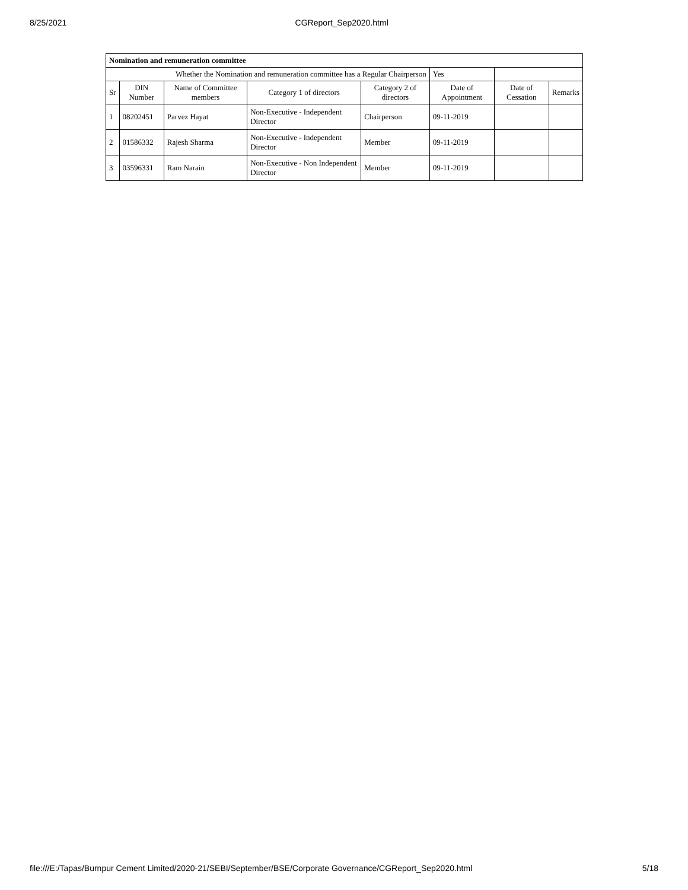8/25/2021 CGReport_Sep2020.html
| Nomination and remuneration committee | | | | | | | |
| Whether the Nomination and remuneration committee has a Regular Chairperson | | | | | Yes | | |
| Sr | DIN Number | Name of Committee members | Category 1 of directors | Category 2 of directors | Date of Appointment | Date of Cessation | Remarks |
| 1 | 08202451 | Parvez Hayat | Non-Executive - Independent Director | Chairperson | 09-11-2019 | | |
| 2 | 01586332 | Rajesh Sharma | Non-Executive - Independent Director | Member | 09-11-2019 | | |
| 3 | 03596331 | Ram Narain | Non-Executive - Non Independent Director | Member | 09-11-2019 | | |
file:///E:/Tapas/Burnpur Cement Limited/2020-21/SEBI/September/BSE/Corporate Governance/CGReport_Sep2020.html 5/18